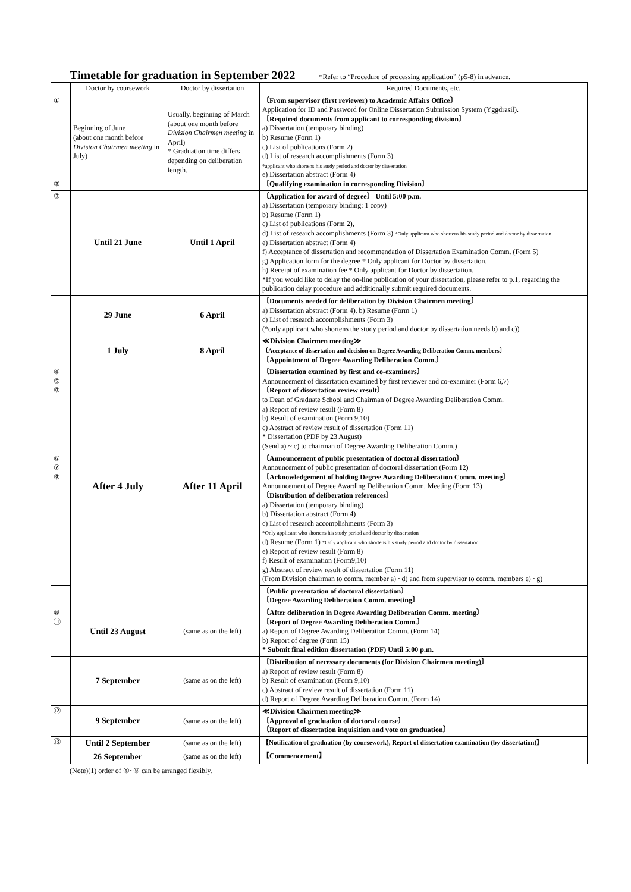Timetable for graduation in September 2022
*Refer to “Procedure of processing application” (p5-8) in advance.
| | Doctor by coursework | Doctor by dissertation | Required Documents, etc. |
| --- | --- | --- | --- |
| ① ② | Beginning of June (about one month before Division Chairmen meeting in July) | Usually, beginning of March (about one month before Division Chairmen meeting in April) * Graduation time differs depending on deliberation length. | 〔From supervisor (first reviewer) to Academic Affairs Office〕 Application for ID and Password for Online Dissertation Submission System (Yggdrasil). 〔Required documents from applicant to corresponding division〕 a) Dissertation (temporary binding) b) Resume (Form 1) c) List of publications (Form 2) d) List of research accomplishments (Form 3) *applicant who shortens his study period and doctor by dissertation e) Dissertation abstract (Form 4) 〔Qualifying examination in corresponding Division〕 |
| ③ | Until 21 June | Until 1 April | 〔Application for award of degree〕 Until 5:00 p.m. a) Dissertation (temporary binding: 1 copy) b) Resume (Form 1) c) List of publications (Form 2), d) List of research accomplishments (Form 3) *Only applicant who shortens his study period and doctor by dissertation e) Dissertation abstract (Form 4) f) Acceptance of dissertation and recommendation of Dissertation Examination Comm. (Form 5) g) Application form for the degree * Only applicant for Doctor by dissertation. h) Receipt of examination fee * Only applicant for Doctor by dissertation. *If you would like to delay the on-line publication of your dissertation, please refer to p.1, regarding the publication delay procedure and additionally submit required documents. |
| | 29 June | 6 April | 〔Documents needed for deliberation by Division Chairmen meeting〕 a) Dissertation abstract (Form 4), b) Resume (Form 1) c) List of research accomplishments (Form 3) (*only applicant who shortens the study period and doctor by dissertation needs b) and c)) |
| | 1 July | 8 April | ≪Division Chairmen meeting≫ 〔Acceptance of dissertation and decision on Degree Awarding Deliberation Comm. members〕 〔Appointment of Degree Awarding Deliberation Comm.〕 |
| ④ ⑤ ⑧ | After 4 July | After 11 April | 〔Dissertation examined by first and co-examiners〕 Announcement of dissertation examined by first reviewer and co-examiner (Form 6,7) 〔Report of dissertation review result〕 to Dean of Graduate School and Chairman of Degree Awarding Deliberation Comm. a) Report of review result (Form 8) b) Result of examination (Form 9,10) c) Abstract of review result of dissertation (Form 11) * Dissertation (PDF by 23 August) (Send a) ~ c) to chairman of Degree Awarding Deliberation Comm.) |
| ⑥ ⑦ ⑨ | | | 〔Announcement of public presentation of doctoral dissertation〕 Announcement of public presentation of doctoral dissertation (Form 12) 〔Acknowledgement of holding Degree Awarding Deliberation Comm. meeting〕 Announcement of Degree Awarding Deliberation Comm. Meeting (Form 13) 〔Distribution of deliberation references〕 a) Dissertation (temporary binding) b) Dissertation abstract (Form 4) c) List of research accomplishments (Form 3) *Only applicant who shortens his study period and doctor by dissertation d) Resume (Form 1) *Only applicant who shortens his study period and doctor by dissertation e) Report of review result (Form 8) f) Result of examination (Form9,10) g) Abstract of review result of dissertation (Form 11) (From Division chairman to comm. member a) ~d) and from supervisor to comm. members e) ~g) |
| | | | 〔Public presentation of doctoral dissertation〕 〔Degree Awarding Deliberation Comm. meeting〕 |
| ⑩ ⑪ | Until 23 August | (same as on the left) | 〔After deliberation in Degree Awarding Deliberation Comm. meeting〕 〔Report of Degree Awarding Deliberation Comm.〕 a) Report of Degree Awarding Deliberation Comm. (Form 14) b) Report of degree (Form 15) * Submit final edition dissertation (PDF) Until 5:00 p.m. |
| | 7 September | (same as on the left) | 〔Distribution of necessary documents (for Division Chairmen meeting)〕 a) Report of review result (Form 8) b) Result of examination (Form 9,10) c) Abstract of review result of dissertation (Form 11) d) Report of Degree Awarding Deliberation Comm. (Form 14) |
| ⑫ | 9 September | (same as on the left) | ≪Division Chairmen meeting≫ 〔Approval of graduation of doctoral course〕 〔Report of dissertation inquisition and vote on graduation〕 |
| ⑬ | Until 2 September | (same as on the left) | 【Notification of graduation (by coursework), Report of dissertation examination (by dissertation)】 |
| | 26 September | (same as on the left) | 【Commencement】 |
(Note)(1) order of ④~⑨ can be arranged flexibly.